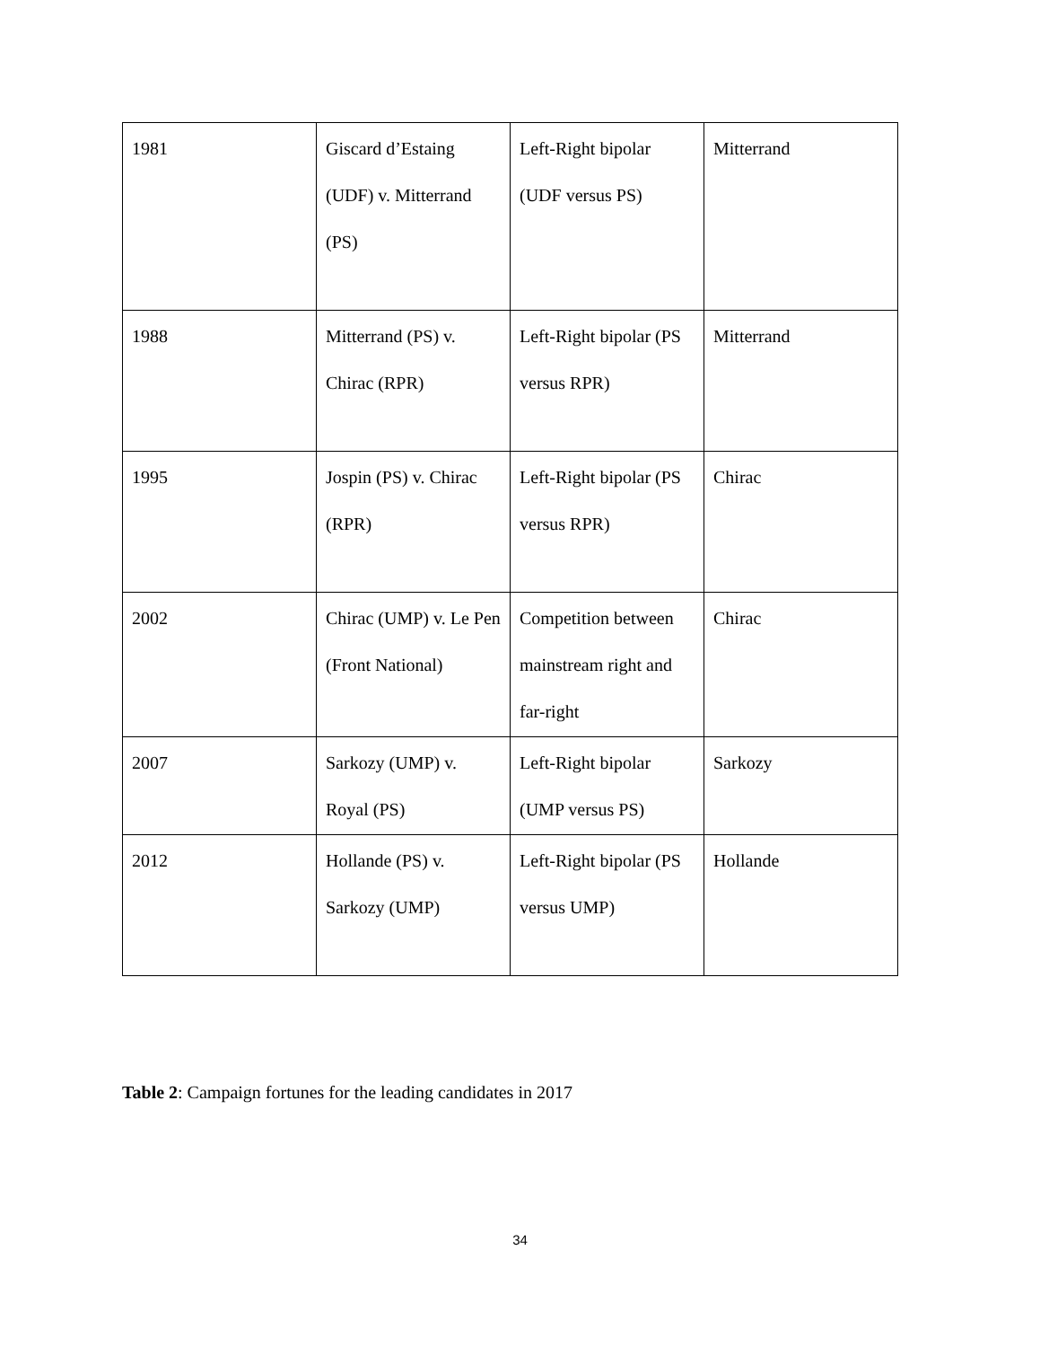| 1981 | Giscard d’Estaing (UDF) v. Mitterrand (PS) | Left-Right bipolar (UDF versus PS) | Mitterrand |
| 1988 | Mitterrand (PS) v. Chirac (RPR) | Left-Right bipolar (PS versus RPR) | Mitterrand |
| 1995 | Jospin (PS) v. Chirac (RPR) | Left-Right bipolar (PS versus RPR) | Chirac |
| 2002 | Chirac (UMP) v. Le Pen (Front National) | Competition between mainstream right and far-right | Chirac |
| 2007 | Sarkozy (UMP) v. Royal (PS) | Left-Right bipolar (UMP versus PS) | Sarkozy |
| 2012 | Hollande (PS) v. Sarkozy (UMP) | Left-Right bipolar (PS versus UMP) | Hollande |
Table 2: Campaign fortunes for the leading candidates in 2017
34